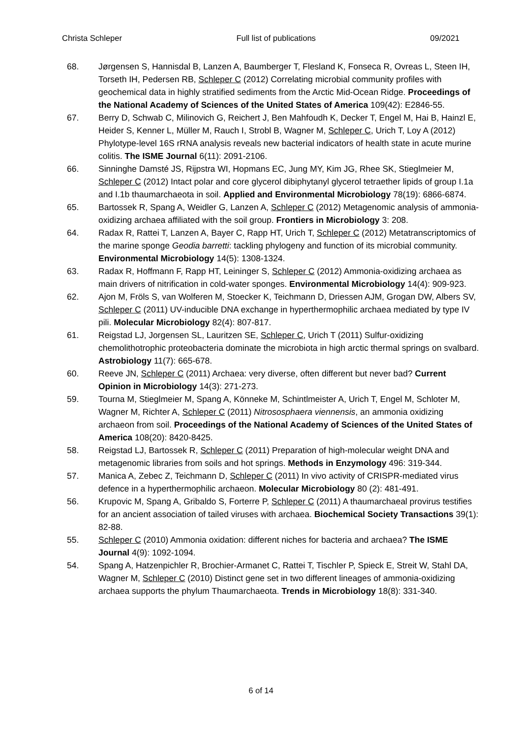Christa Schleper Full list of publications 09/2021
68. Jørgensen S, Hannisdal B, Lanzen A, Baumberger T, Flesland K, Fonseca R, Ovreas L, Steen IH, Torseth IH, Pedersen RB, Schleper C (2012) Correlating microbial community profiles with geochemical data in highly stratified sediments from the Arctic Mid-Ocean Ridge. Proceedings of the National Academy of Sciences of the United States of America 109(42): E2846-55.
67. Berry D, Schwab C, Milinovich G, Reichert J, Ben Mahfoudh K, Decker T, Engel M, Hai B, Hainzl E, Heider S, Kenner L, Müller M, Rauch I, Strobl B, Wagner M, Schleper C, Urich T, Loy A (2012) Phylotype-level 16S rRNA analysis reveals new bacterial indicators of health state in acute murine colitis. The ISME Journal 6(11): 2091-2106.
66. Sinninghe Damsté JS, Rijpstra WI, Hopmans EC, Jung MY, Kim JG, Rhee SK, Stieglmeier M, Schleper C (2012) Intact polar and core glycerol dibiphytanyl glycerol tetraether lipids of group I.1a and I.1b thaumarchaeota in soil. Applied and Environmental Microbiology 78(19): 6866-6874.
65. Bartossek R, Spang A, Weidler G, Lanzen A, Schleper C (2012) Metagenomic analysis of ammonia-oxidizing archaea affiliated with the soil group. Frontiers in Microbiology 3: 208.
64. Radax R, Rattei T, Lanzen A, Bayer C, Rapp HT, Urich T, Schleper C (2012) Metatranscriptomics of the marine sponge Geodia barretti: tackling phylogeny and function of its microbial community. Environmental Microbiology 14(5): 1308-1324.
63. Radax R, Hoffmann F, Rapp HT, Leininger S, Schleper C (2012) Ammonia-oxidizing archaea as main drivers of nitrification in cold-water sponges. Environmental Microbiology 14(4): 909-923.
62. Ajon M, Fröls S, van Wolferen M, Stoecker K, Teichmann D, Driessen AJM, Grogan DW, Albers SV, Schleper C (2011) UV-inducible DNA exchange in hyperthermophilic archaea mediated by type IV pili. Molecular Microbiology 82(4): 807-817.
61. Reigstad LJ, Jorgensen SL, Lauritzen SE, Schleper C, Urich T (2011) Sulfur-oxidizing chemolithotrophic proteobacteria dominate the microbiota in high arctic thermal springs on svalbard. Astrobiology 11(7): 665-678.
60. Reeve JN, Schleper C (2011) Archaea: very diverse, often different but never bad? Current Opinion in Microbiology 14(3): 271-273.
59. Tourna M, Stieglmeier M, Spang A, Könneke M, Schintlmeister A, Urich T, Engel M, Schloter M, Wagner M, Richter A, Schleper C (2011) Nitrososphaera viennensis, an ammonia oxidizing archaeon from soil. Proceedings of the National Academy of Sciences of the United States of America 108(20): 8420-8425.
58. Reigstad LJ, Bartossek R, Schleper C (2011) Preparation of high-molecular weight DNA and metagenomic libraries from soils and hot springs. Methods in Enzymology 496: 319-344.
57. Manica A, Zebec Z, Teichmann D, Schleper C (2011) In vivo activity of CRISPR-mediated virus defence in a hyperthermophilic archaeon. Molecular Microbiology 80 (2): 481-491.
56. Krupovic M, Spang A, Gribaldo S, Forterre P, Schleper C (2011) A thaumarchaeal provirus testifies for an ancient association of tailed viruses with archaea. Biochemical Society Transactions 39(1): 82-88.
55. Schleper C (2010) Ammonia oxidation: different niches for bacteria and archaea? The ISME Journal 4(9): 1092-1094.
54. Spang A, Hatzenpichler R, Brochier-Armanet C, Rattei T, Tischler P, Spieck E, Streit W, Stahl DA, Wagner M, Schleper C (2010) Distinct gene set in two different lineages of ammonia-oxidizing archaea supports the phylum Thaumarchaeota. Trends in Microbiology 18(8): 331-340.
6 of 14